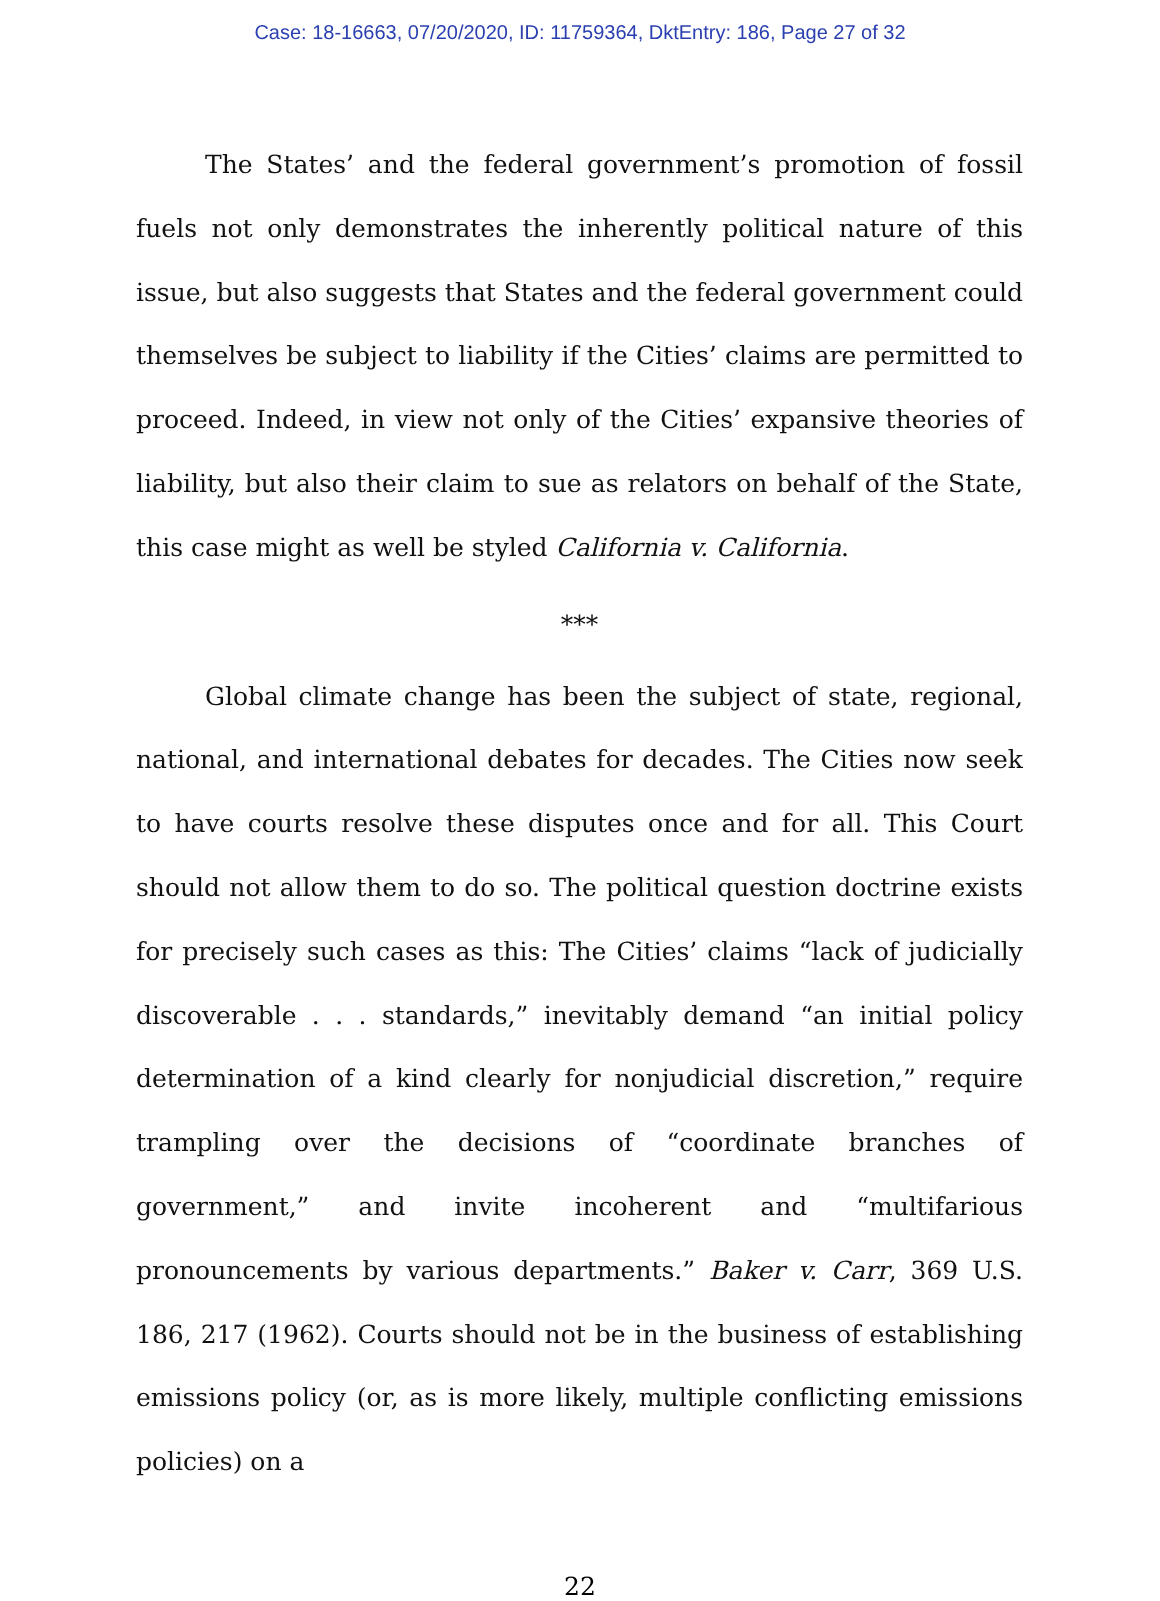Case: 18-16663, 07/20/2020, ID: 11759364, DktEntry: 186, Page 27 of 32
The States’ and the federal government’s promotion of fossil fuels not only demonstrates the inherently political nature of this issue, but also suggests that States and the federal government could themselves be subject to liability if the Cities’ claims are permitted to proceed. Indeed, in view not only of the Cities’ expansive theories of liability, but also their claim to sue as relators on behalf of the State, this case might as well be styled California v. California.
***
Global climate change has been the subject of state, regional, national, and international debates for decades. The Cities now seek to have courts resolve these disputes once and for all. This Court should not allow them to do so. The political question doctrine exists for precisely such cases as this: The Cities’ claims “lack of judicially discoverable . . . standards,” inevitably demand “an initial policy determination of a kind clearly for nonjudicial discretion,” require trampling over the decisions of “coordinate branches of government,” and invite incoherent and “multifarious pronouncements by various departments.” Baker v. Carr, 369 U.S. 186, 217 (1962). Courts should not be in the business of establishing emissions policy (or, as is more likely, multiple conflicting emissions policies) on a
22